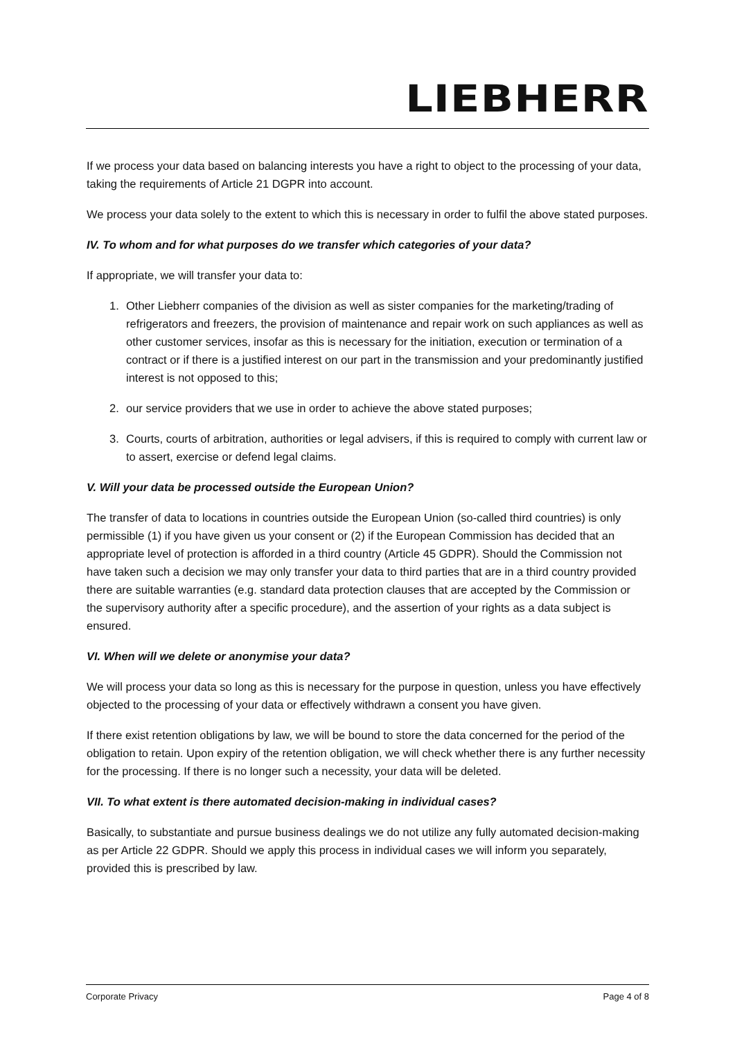LIEBHERR
If we process your data based on balancing interests you have a right to object to the processing of your data, taking the requirements of Article 21 DGPR into account.
We process your data solely to the extent to which this is necessary in order to fulfil the above stated purposes.
IV. To whom and for what purposes do we transfer which categories of your data?
If appropriate, we will transfer your data to:
1. Other Liebherr companies of the division as well as sister companies for the marketing/trading of refrigerators and freezers, the provision of maintenance and repair work on such appliances as well as other customer services, insofar as this is necessary for the initiation, execution or termination of a contract or if there is a justified interest on our part in the transmission and your predominantly justified interest is not opposed to this;
2. our service providers that we use in order to achieve the above stated purposes;
3. Courts, courts of arbitration, authorities or legal advisers, if this is required to comply with current law or to assert, exercise or defend legal claims.
V. Will your data be processed outside the European Union?
The transfer of data to locations in countries outside the European Union (so-called third countries) is only permissible (1) if you have given us your consent or (2) if the European Commission has decided that an appropriate level of protection is afforded in a third country (Article 45 GDPR). Should the Commission not have taken such a decision we may only transfer your data to third parties that are in a third country provided there are suitable warranties (e.g. standard data protection clauses that are accepted by the Commission or the supervisory authority after a specific procedure), and the assertion of your rights as a data subject is ensured.
VI. When will we delete or anonymise your data?
We will process your data so long as this is necessary for the purpose in question, unless you have effectively objected to the processing of your data or effectively withdrawn a consent you have given.
If there exist retention obligations by law, we will be bound to store the data concerned for the period of the obligation to retain. Upon expiry of the retention obligation, we will check whether there is any further necessity for the processing. If there is no longer such a necessity, your data will be deleted.
VII. To what extent is there automated decision-making in individual cases?
Basically, to substantiate and pursue business dealings we do not utilize any fully automated decision-making as per Article 22 GDPR. Should we apply this process in individual cases we will inform you separately, provided this is prescribed by law.
Corporate Privacy Page 4 of 8